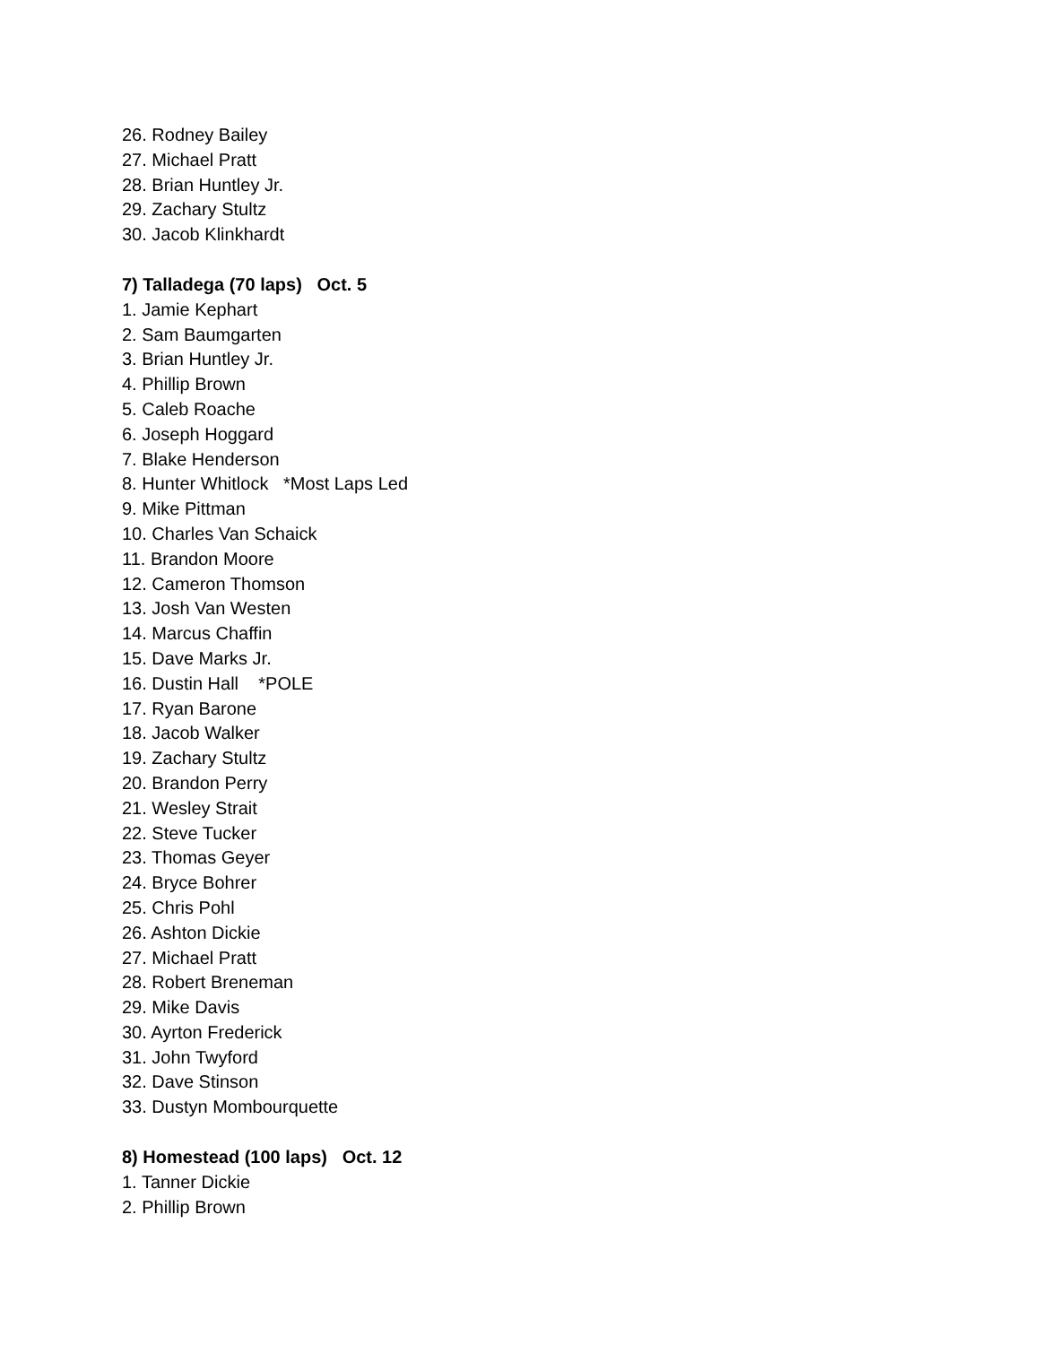26. Rodney Bailey
27. Michael Pratt
28. Brian Huntley Jr.
29. Zachary Stultz
30. Jacob Klinkhardt
7) Talladega (70 laps) Oct. 5
1. Jamie Kephart
2. Sam Baumgarten
3. Brian Huntley Jr.
4. Phillip Brown
5. Caleb Roache
6. Joseph Hoggard
7. Blake Henderson
8. Hunter Whitlock *Most Laps Led
9. Mike Pittman
10. Charles Van Schaick
11. Brandon Moore
12. Cameron Thomson
13. Josh Van Westen
14. Marcus Chaffin
15. Dave Marks Jr.
16. Dustin Hall *POLE
17. Ryan Barone
18. Jacob Walker
19. Zachary Stultz
20. Brandon Perry
21. Wesley Strait
22. Steve Tucker
23. Thomas Geyer
24. Bryce Bohrer
25. Chris Pohl
26. Ashton Dickie
27. Michael Pratt
28. Robert Breneman
29. Mike Davis
30. Ayrton Frederick
31. John Twyford
32. Dave Stinson
33. Dustyn Mombourquette
8) Homestead (100 laps) Oct. 12
1. Tanner Dickie
2. Phillip Brown